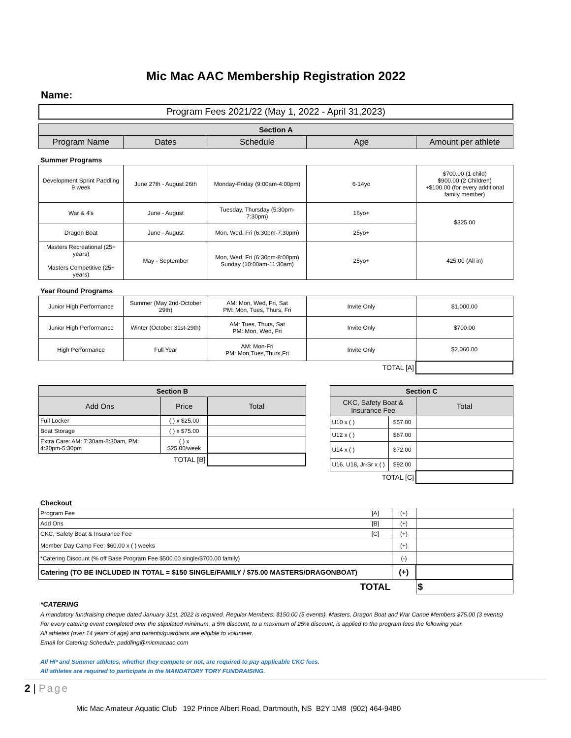Mic Mac AAC Membership Registration 2022
Name:
| Program Fees 2021/22 (May 1, 2022 - April 31,2023) |
| Section A | | | | |
| --- | --- | --- | --- | --- |
| Program Name | Dates | Schedule | Age | Amount per athlete |
Summer Programs
| Development Sprint Paddling 9 week | June 27th - August 26th | Monday-Friday (9:00am-4:00pm) | 6-14yo | $700.00 (1 child) $900.00 (2 Children) +$100.00 (for every additional family member) |
| War & 4's | June - August | Tuesday, Thursday (5:30pm-7:30pm) | 16yo+ | $325.00 |
| Dragon Boat | June - August | Mon, Wed, Fri (6:30pm-7:30pm) | 25yo+ | |
| Masters Recreational (25+ years) Masters Competitive (25+ years) | May - September | Mon, Wed, Fri (6:30pm-8:00pm) Sunday (10:00am-11:30am) | 25yo+ | 425.00 (All in) |
Year Round Programs
| Junior High Performance | Summer (May 2nd-October 29th) | AM: Mon, Wed, Fri, Sat PM: Mon, Tues, Thurs, Fri | Invite Only | $1,000.00 |
| Junior High Performance | Winter (October 31st-29th) | AM: Tues, Thurs, Sat PM: Mon, Wed, Fri | Invite Only | $700.00 |
| High Performance | Full Year | AM: Mon-Fri PM: Mon,Tues,Thurs,Fri | Invite Only | $2,060.00 |
| TOTAL [A] | | | | |
| Section B | | |
| --- | --- | --- |
| Add Ons | Price | Total |
| Full Locker | ( ) x $25.00 | |
| Boat Storage | ( ) x $75.00 | |
| Extra Care: AM: 7:30am-8:30am, PM: 4:30pm-5:30pm | ( ) x $25.00/week | |
| TOTAL [B] | | |
| Section C | | |
| --- | --- | --- |
| CKC, Safety Boat & Insurance Fee | | Total |
| U10 x ( ) | $57.00 | |
| U12 x ( ) | $67.00 | |
| U14 x ( ) | $72.00 | |
| U16, U18, Jr-Sr x ( ) | $92.00 | |
| TOTAL [C] | | |
Checkout
| Program Fee | [A] | (+) | |
| Add Ons | [B] | (+) | |
| CKC, Safety Boat & Insurance Fee | [C] | (+) | |
| Member Day Camp Fee: $60.00 x ( ) weeks | | (+) | |
| *Catering Discount (% off Base Program Fee $500.00 single/$700.00 family) | | (-) | |
| Catering (TO BE INCLUDED IN TOTAL = $150 SINGLE/FAMILY / $75.00 MASTERS/DRAGONBOAT) | | (+) | |
| TOTAL | | | $ |
*CATERING
A mandatory fundraising cheque dated January 31st, 2022 is required. Regular Members: $150.00 (5 events). Masters, Dragon Boat and War Canoe Members $75.00 (3 events)
For every catering event completed over the stipulated minimum, a 5% discount, to a maximum of 25% discount, is applied to the program fees the following year.
All athletes (over 14 years of age) and parents/guardians are eligible to volunteer.
Email for Catering Schedule: paddling@micmacaac.com
All HP and Summer athletes, whether they compete or not, are required to pay applicable CKC fees.
All athletes are required to participate in the MANDATORY TORY FUNDRAISING.
2 | Page
Mic Mac Amateur Aquatic Club 192 Prince Albert Road, Dartmouth, NS B2Y 1M8 (902) 464-9480